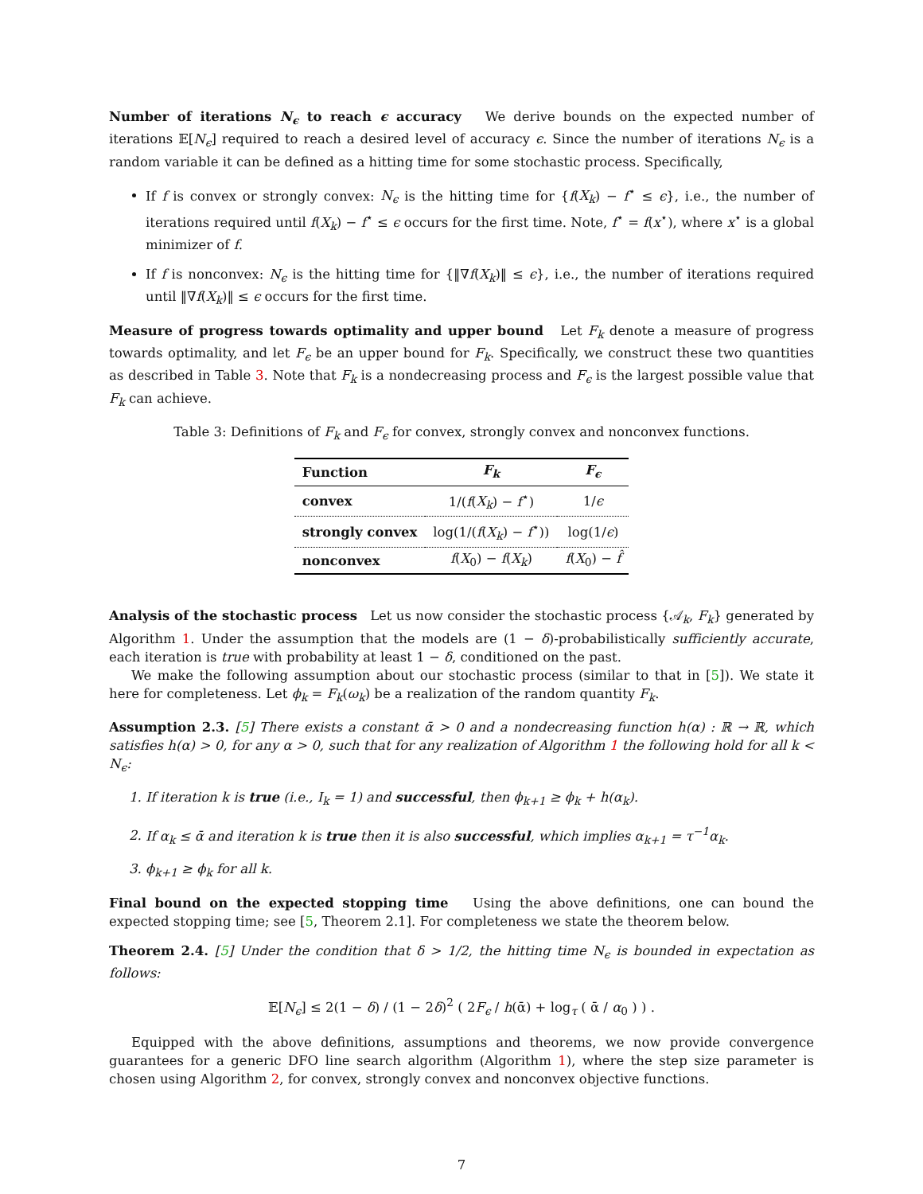Number of iterations N<sub>ϵ</sub> to reach ϵ accuracy We derive bounds on the expected number of iterations 𝔼[N<sub>ϵ</sub>] required to reach a desired level of accuracy ϵ. Since the number of iterations N<sub>ϵ</sub> is a random variable it can be defined as a hitting time for some stochastic process. Specifically,
If f is convex or strongly convex: N<sub>ϵ</sub> is the hitting time for {f(X<sub>k</sub>) − f<sup>⋆</sup> ≤ ϵ}, i.e., the number of iterations required until f(X<sub>k</sub>) − f<sup>⋆</sup> ≤ ϵ occurs for the first time. Note, f<sup>⋆</sup> = f(x<sup>⋆</sup>), where x<sup>⋆</sup> is a global minimizer of f.
If f is nonconvex: N<sub>ϵ</sub> is the hitting time for {‖∇f(X<sub>k</sub>)‖ ≤ ϵ}, i.e., the number of iterations required until ‖∇f(X<sub>k</sub>)‖ ≤ ϵ occurs for the first time.
Measure of progress towards optimality and upper bound Let F<sub>k</sub> denote a measure of progress towards optimality, and let F<sub>ϵ</sub> be an upper bound for F<sub>k</sub>. Specifically, we construct these two quantities as described in Table 3. Note that F<sub>k</sub> is a nondecreasing process and F<sub>ϵ</sub> is the largest possible value that F<sub>k</sub> can achieve.
Table 3: Definitions of F<sub>k</sub> and F<sub>ϵ</sub> for convex, strongly convex and nonconvex functions.
| Function | F<sub>k</sub> | F<sub>ϵ</sub> |
| --- | --- | --- |
| convex | 1/( f ( X<sub>k</sub> ) − f<sup>⋆</sup>) | 1/ ϵ |
| strongly convex | log(1/( f ( X<sub>k</sub> ) − f<sup>⋆</sup>)) | log(1/ ϵ ) |
| nonconvex | f ( X<sub>0</sub>) − f ( X<sub>k</sub> ) | f ( X<sub>0</sub>) − f̂ |
Analysis of the stochastic process Let us now consider the stochastic process {𝒜<sub>k</sub>, F<sub>k</sub>} generated by Algorithm 1. Under the assumption that the models are (1 − δ)-probabilistically sufficiently accurate, each iteration is true with probability at least 1 − δ, conditioned on the past.
We make the following assumption about our stochastic process (similar to that in [5]). We state it here for completeness. Let ϕ<sub>k</sub> = F<sub>k</sub>(ω<sub>k</sub>) be a realization of the random quantity F<sub>k</sub>.
Assumption 2.3. [5] There exists a constant ᾱ > 0 and a nondecreasing function h(α) : ℝ → ℝ, which satisfies h(α) > 0, for any α > 0, such that for any realization of Algorithm 1 the following hold for all k < N<sub>ϵ</sub>:
1. If iteration k is true (i.e., I<sub>k</sub> = 1) and successful, then ϕ<sub>k+1</sub> ≥ ϕ<sub>k</sub> + h(α<sub>k</sub>).
2. If α<sub>k</sub> ≤ ᾱ and iteration k is true then it is also successful, which implies α<sub>k+1</sub> = τ<sup>−1</sup>α<sub>k</sub>.
3. ϕ<sub>k+1</sub> ≥ ϕ<sub>k</sub> for all k.
Final bound on the expected stopping time Using the above definitions, one can bound the expected stopping time; see [5, Theorem 2.1]. For completeness we state the theorem below.
Theorem 2.4. [5] Under the condition that δ > 1/2, the hitting time N<sub>ϵ</sub> is bounded in expectation as follows:
𝔼[N<sub>ϵ</sub>] ≤ 2(1 − δ) / (1 − 2δ)<sup>2</sup> ( 2F<sub>ϵ</sub> / h(ᾱ) + log<sub>τ</sub> ( ᾱ / α<sub>0</sub> ) ) .
Equipped with the above definitions, assumptions and theorems, we now provide convergence guarantees for a generic DFO line search algorithm (Algorithm 1), where the step size parameter is chosen using Algorithm 2, for convex, strongly convex and nonconvex objective functions.
7